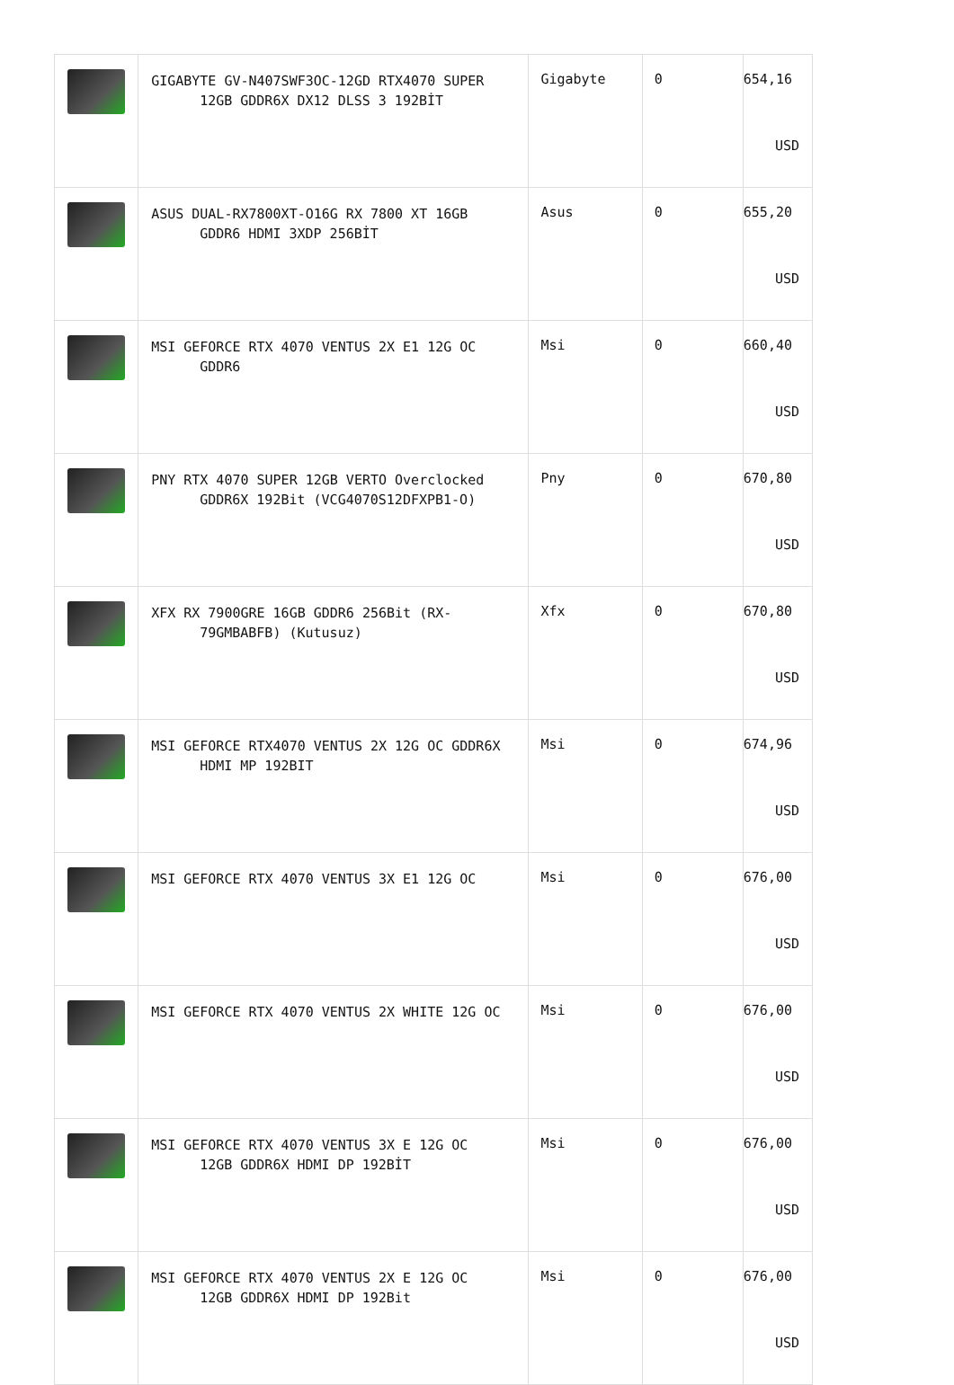| | GIGABYTE GV-N407SWF3OC-12GD RTX4070 SUPER 12GB GDDR6X DX12 DLSS 3 192BİT | Gigabyte | 0 | 654,16 USD |
| | ASUS DUAL-RX7800XT-O16G RX 7800 XT 16GB GDDR6 HDMI 3XDP 256BİT | Asus | 0 | 655,20 USD |
| | MSI GEFORCE RTX 4070 VENTUS 2X E1 12G OC GDDR6 | Msi | 0 | 660,40 USD |
| | PNY RTX 4070 SUPER 12GB VERTO Overclocked GDDR6X 192Bit (VCG4070S12DFXPB1-O) | Pny | 0 | 670,80 USD |
| | XFX RX 7900GRE 16GB GDDR6 256Bit (RX- 79GMBABFB) (Kutusuz) | Xfx | 0 | 670,80 USD |
| | MSI GEFORCE RTX4070 VENTUS 2X 12G OC GDDR6X HDMI MP 192BIT | Msi | 0 | 674,96 USD |
| | MSI GEFORCE RTX 4070 VENTUS 3X E1 12G OC | Msi | 0 | 676,00 USD |
| | MSI GEFORCE RTX 4070 VENTUS 2X WHITE 12G OC | Msi | 0 | 676,00 USD |
| | MSI GEFORCE RTX 4070 VENTUS 3X E 12G OC 12GB GDDR6X HDMI DP 192BİT | Msi | 0 | 676,00 USD |
| | MSI GEFORCE RTX 4070 VENTUS 2X E 12G OC 12GB GDDR6X HDMI DP 192Bit | Msi | 0 | 676,00 USD |